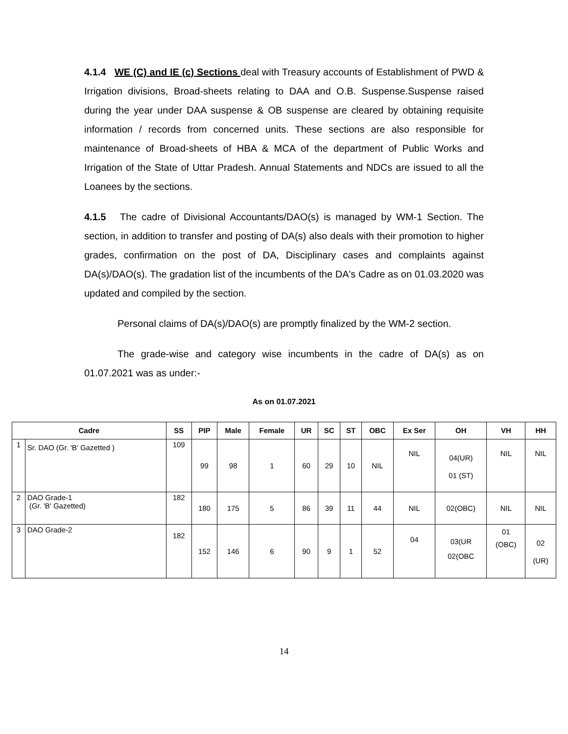4.1.4 WE (C) and IE (c) Sections deal with Treasury accounts of Establishment of PWD & Irrigation divisions, Broad-sheets relating to DAA and O.B. Suspense.Suspense raised during the year under DAA suspense & OB suspense are cleared by obtaining requisite information / records from concerned units. These sections are also responsible for maintenance of Broad-sheets of HBA & MCA of the department of Public Works and Irrigation of the State of Uttar Pradesh. Annual Statements and NDCs are issued to all the Loanees by the sections.
4.1.5 The cadre of Divisional Accountants/DAO(s) is managed by WM-1 Section. The section, in addition to transfer and posting of DA(s) also deals with their promotion to higher grades, confirmation on the post of DA, Disciplinary cases and complaints against DA(s)/DAO(s). The gradation list of the incumbents of the DA's Cadre as on 01.03.2020 was updated and compiled by the section.
Personal claims of DA(s)/DAO(s) are promptly finalized by the WM-2 section.
The grade-wise and category wise incumbents in the cadre of DA(s) as on 01.07.2021 was as under:-
As on 01.07.2021
| Cadre | | SS | PIP | Male | Female | UR | SC | ST | OBC | Ex Ser | OH | VH | HH |
| --- | --- | --- | --- | --- | --- | --- | --- | --- | --- | --- | --- | --- | --- |
| 1 | Sr. DAO (Gr. 'B' Gazetted ) | 109 | 99 | 98 | 1 | 60 | 29 | 10 | NIL | NIL | 04(UR) 01 (ST) | NIL | NIL |
| 2 | DAO Grade-1 (Gr. 'B' Gazetted) | 182 | 180 | 175 | 5 | 86 | 39 | 11 | 44 | NIL | 02(OBC) | NIL | NIL |
| 3 | DAO Grade-2 | 182 | 152 | 146 | 6 | 90 | 9 | 1 | 52 | 04 | 03(UR 02(OBC | 01 (OBC) | 02 (UR) |
14